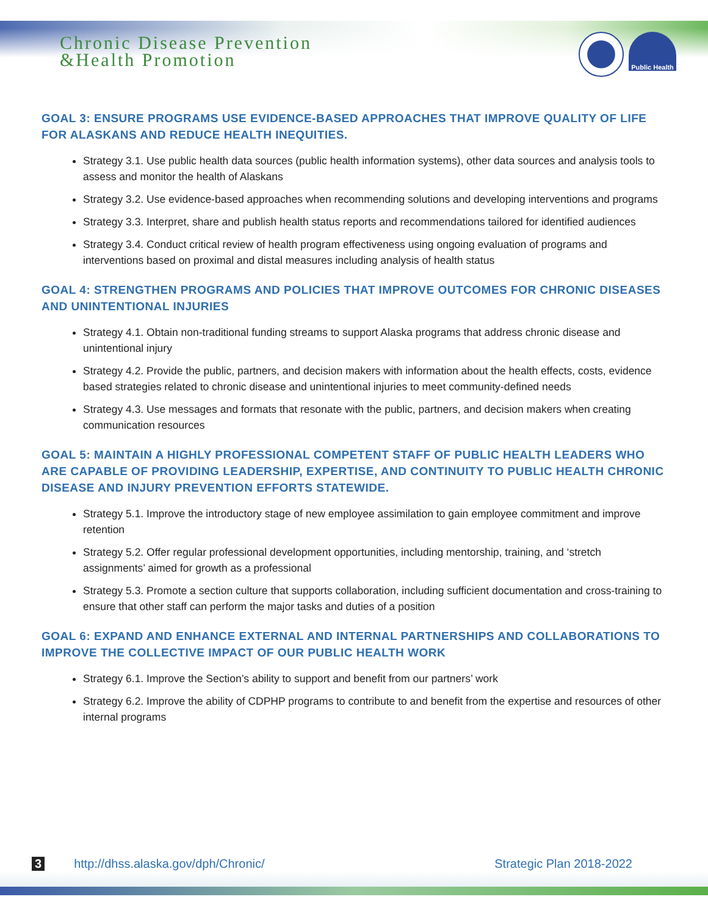Chronic Disease Prevention
&Health Promotion
Public Health
GOAL 3: ENSURE PROGRAMS USE EVIDENCE-BASED APPROACHES THAT IMPROVE QUALITY OF LIFE FOR ALASKANS AND REDUCE HEALTH INEQUITIES.
Strategy 3.1. Use public health data sources (public health information systems), other data sources and analysis tools to assess and monitor the health of Alaskans
Strategy 3.2. Use evidence-based approaches when recommending solutions and developing interventions and programs
Strategy 3.3. Interpret, share and publish health status reports and recommendations tailored for identified audiences
Strategy 3.4. Conduct critical review of health program effectiveness using ongoing evaluation of programs and interventions based on proximal and distal measures including analysis of health status
GOAL 4: STRENGTHEN PROGRAMS AND POLICIES THAT IMPROVE OUTCOMES FOR CHRONIC DISEASES AND UNINTENTIONAL INJURIES
Strategy 4.1. Obtain non-traditional funding streams to support Alaska programs that address chronic disease and unintentional injury
Strategy 4.2. Provide the public, partners, and decision makers with information about the health effects, costs, evidence based strategies related to chronic disease and unintentional injuries to meet community-defined needs
Strategy 4.3. Use messages and formats that resonate with the public, partners, and decision makers when creating communication resources
GOAL 5: MAINTAIN A HIGHLY PROFESSIONAL COMPETENT STAFF OF PUBLIC HEALTH LEADERS WHO ARE CAPABLE OF PROVIDING LEADERSHIP, EXPERTISE, AND CONTINUITY TO PUBLIC HEALTH CHRONIC DISEASE AND INJURY PREVENTION EFFORTS STATEWIDE.
Strategy 5.1. Improve the introductory stage of new employee assimilation to gain employee commitment and improve retention
Strategy 5.2. Offer regular professional development opportunities, including mentorship, training, and ‘stretch assignments’ aimed for growth as a professional
Strategy 5.3. Promote a section culture that supports collaboration, including sufficient documentation and cross-training to ensure that other staff can perform the major tasks and duties of a position
GOAL 6: EXPAND AND ENHANCE EXTERNAL AND INTERNAL PARTNERSHIPS AND COLLABORATIONS TO IMPROVE THE COLLECTIVE IMPACT OF OUR PUBLIC HEALTH WORK
Strategy 6.1. Improve the Section’s ability to support and benefit from our partners’ work
Strategy 6.2. Improve the ability of CDPHP programs to contribute to and benefit from the expertise and resources of other internal programs
3 http://dhss.alaska.gov/dph/Chronic/ Strategic Plan 2018-2022